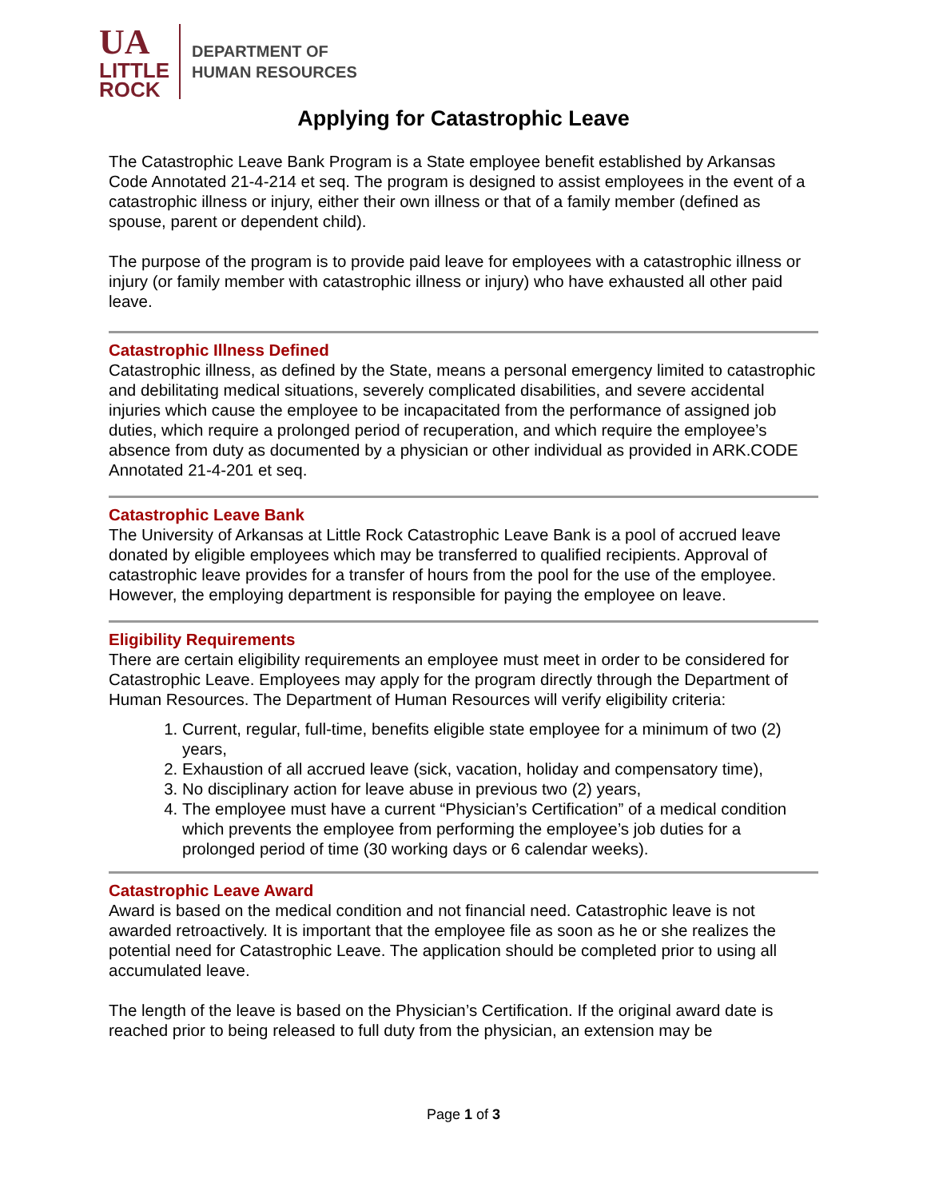UA
LITTLE
ROCK
DEPARTMENT OF
HUMAN RESOURCES
Applying for Catastrophic Leave
The Catastrophic Leave Bank Program is a State employee benefit established by Arkansas Code Annotated 21-4-214 et seq. The program is designed to assist employees in the event of a catastrophic illness or injury, either their own illness or that of a family member (defined as spouse, parent or dependent child).
The purpose of the program is to provide paid leave for employees with a catastrophic illness or injury (or family member with catastrophic illness or injury) who have exhausted all other paid leave.
Catastrophic Illness Defined
Catastrophic illness, as defined by the State, means a personal emergency limited to catastrophic and debilitating medical situations, severely complicated disabilities, and severe accidental injuries which cause the employee to be incapacitated from the performance of assigned job duties, which require a prolonged period of recuperation, and which require the employee’s absence from duty as documented by a physician or other individual as provided in ARK.CODE Annotated 21-4-201 et seq.
Catastrophic Leave Bank
The University of Arkansas at Little Rock Catastrophic Leave Bank is a pool of accrued leave donated by eligible employees which may be transferred to qualified recipients. Approval of catastrophic leave provides for a transfer of hours from the pool for the use of the employee. However, the employing department is responsible for paying the employee on leave.
Eligibility Requirements
There are certain eligibility requirements an employee must meet in order to be considered for Catastrophic Leave. Employees may apply for the program directly through the Department of Human Resources. The Department of Human Resources will verify eligibility criteria:
1. Current, regular, full-time, benefits eligible state employee for a minimum of two (2) years,
2. Exhaustion of all accrued leave (sick, vacation, holiday and compensatory time),
3. No disciplinary action for leave abuse in previous two (2) years,
4. The employee must have a current “Physician’s Certification” of a medical condition which prevents the employee from performing the employee’s job duties for a prolonged period of time (30 working days or 6 calendar weeks).
Catastrophic Leave Award
Award is based on the medical condition and not financial need. Catastrophic leave is not awarded retroactively. It is important that the employee file as soon as he or she realizes the potential need for Catastrophic Leave. The application should be completed prior to using all accumulated leave.
The length of the leave is based on the Physician’s Certification. If the original award date is reached prior to being released to full duty from the physician, an extension may be
Page 1 of 3